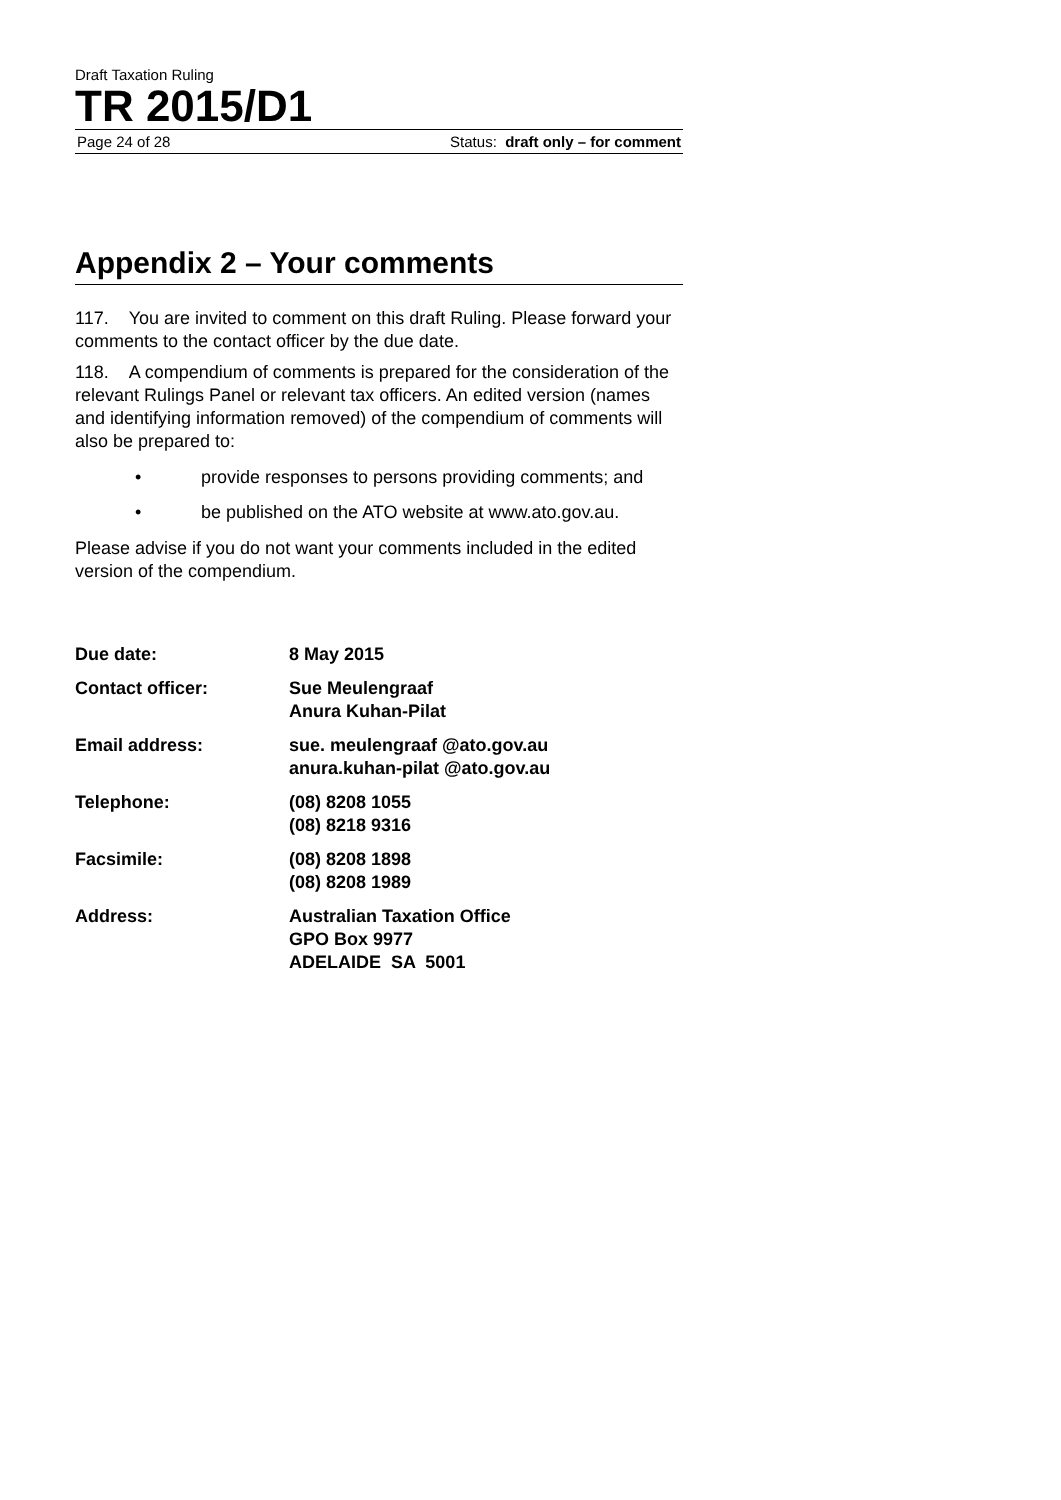Draft Taxation Ruling
TR 2015/D1
Page 24 of 28 Status: draft only – for comment
Appendix 2 – Your comments
117. You are invited to comment on this draft Ruling. Please forward your comments to the contact officer by the due date.
118. A compendium of comments is prepared for the consideration of the relevant Rulings Panel or relevant tax officers. An edited version (names and identifying information removed) of the compendium of comments will also be prepared to:
• provide responses to persons providing comments; and
• be published on the ATO website at www.ato.gov.au.
Please advise if you do not want your comments included in the edited version of the compendium.
| Due date: | 8 May 2015 |
| Contact officer: | Sue Meulengraaf Anura Kuhan-Pilat |
| Email address: | sue. meulengraaf @ato.gov.au anura.kuhan-pilat @ato.gov.au |
| Telephone: | (08) 8208 1055 (08) 8218 9316 |
| Facsimile: | (08) 8208 1898 (08) 8208 1989 |
| Address: | Australian Taxation Office GPO Box 9977 ADELAIDE SA 5001 |